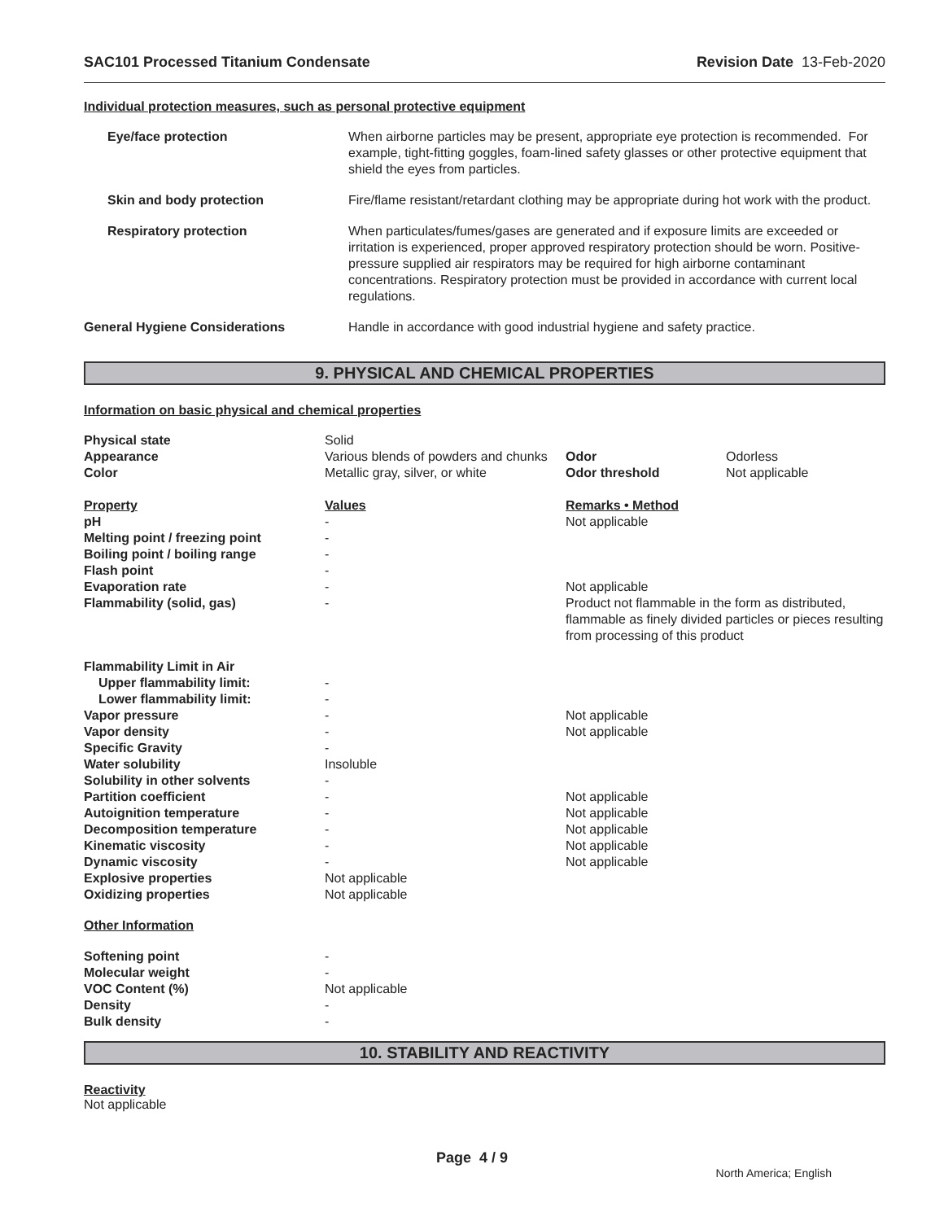SAC101 Processed Titanium Condensate Revision Date 13-Feb-2020
Individual protection measures, such as personal protective equipment
| Eye/face protection | When airborne particles may be present, appropriate eye protection is recommended. For example, tight-fitting goggles, foam-lined safety glasses or other protective equipment that shield the eyes from particles. |
| Skin and body protection | Fire/flame resistant/retardant clothing may be appropriate during hot work with the product. |
| Respiratory protection | When particulates/fumes/gases are generated and if exposure limits are exceeded or irritation is experienced, proper approved respiratory protection should be worn. Positive-pressure supplied air respirators may be required for high airborne contaminant concentrations. Respiratory protection must be provided in accordance with current local regulations. |
| General Hygiene Considerations | Handle in accordance with good industrial hygiene and safety practice. |
9. PHYSICAL AND CHEMICAL PROPERTIES
Information on basic physical and chemical properties
| Physical state | Solid | | |
| Appearance | Various blends of powders and chunks | Odor | Odorless |
| Color | Metallic gray, silver, or white | Odor threshold | Not applicable |
| Property | Values | Remarks • Method |
| pH | - | Not applicable |
| Melting point / freezing point | - | |
| Boiling point / boiling range | - | |
| Flash point | - | |
| Evaporation rate | - | Not applicable |
| Flammability (solid, gas) | - | Product not flammable in the form as distributed, flammable as finely divided particles or pieces resulting from processing of this product |
| Flammability Limit in Air | | |
| Upper flammability limit: | - | |
| Lower flammability limit: | - | |
| Vapor pressure | - | Not applicable |
| Vapor density | - | Not applicable |
| Specific Gravity | - | |
| Water solubility | Insoluble | |
| Solubility in other solvents | - | |
| Partition coefficient | - | Not applicable |
| Autoignition temperature | - | Not applicable |
| Decomposition temperature | - | Not applicable |
| Kinematic viscosity | - | Not applicable |
| Dynamic viscosity | - | Not applicable |
| Explosive properties | Not applicable | |
| Oxidizing properties | Not applicable | |
| Other Information | | |
| Softening point | - | |
| Molecular weight | - | |
| VOC Content (%) | Not applicable | |
| Density | - | |
| Bulk density | - | |
10. STABILITY AND REACTIVITY
Reactivity
Not applicable
Page 4 / 9
North America; English